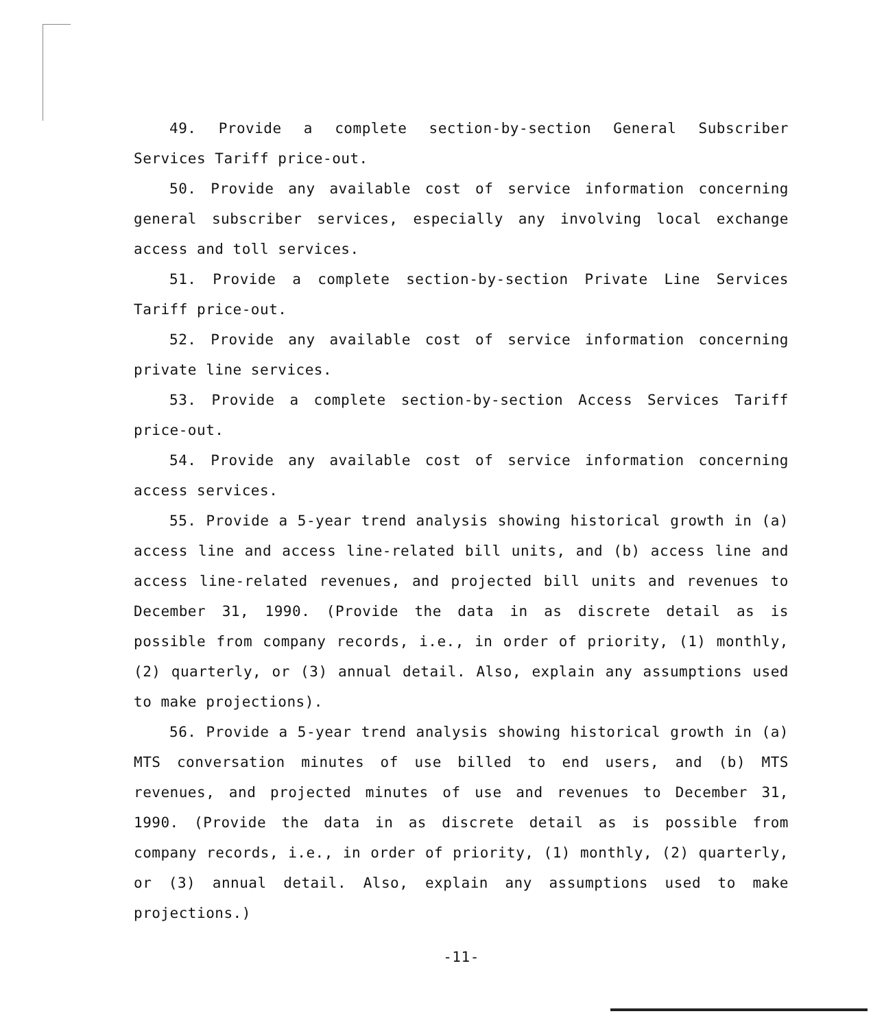49. Provide a complete section-by-section General Subscriber Services Tariff price-out.
50. Provide any available cost of service information concerning general subscriber services, especially any involving local exchange access and toll services.
51. Provide a complete section-by-section Private Line Services Tariff price-out.
52. Provide any available cost of service information concerning private line services.
53. Provide a complete section-by-section Access Services Tariff price-out.
54. Provide any available cost of service information concerning access services.
55. Provide a 5-year trend analysis showing historical growth in (a) access line and access line-related bill units, and (b) access line and access line-related revenues, and projected bill units and revenues to December 31, 1990. (Provide the data in as discrete detail as is possible from company records, i.e., in order of priority, (1) monthly, (2) quarterly, or (3) annual detail. Also, explain any assumptions used to make projections).
56. Provide a 5-year trend analysis showing historical growth in (a) MTS conversation minutes of use billed to end users, and (b) MTS revenues, and projected minutes of use and revenues to December 31, 1990. (Provide the data in as discrete detail as is possible from company records, i.e., in order of priority, (1) monthly, (2) quarterly, or (3) annual detail. Also, explain any assumptions used to make projections.)
-11-